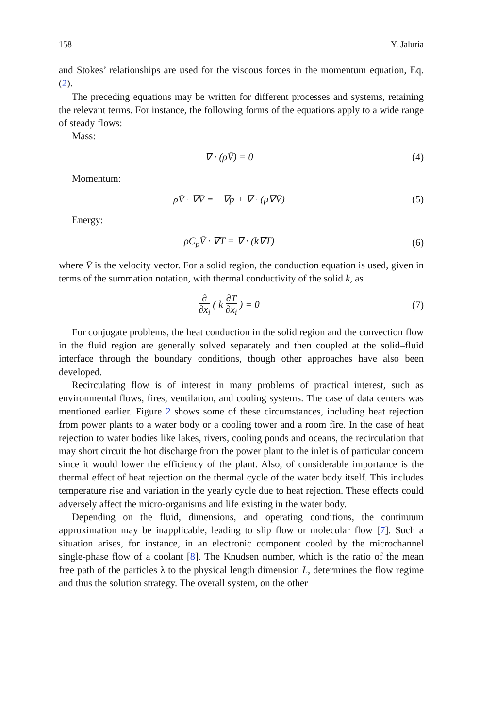158 Y. Jaluria
and Stokes’ relationships are used for the viscous forces in the momentum equation, Eq. (2).
The preceding equations may be written for different processes and systems, retaining the relevant terms. For instance, the following forms of the equations apply to a wide range of steady flows:
Mass:
∇ · (ρV̄) = 0 (4)
Momentum:
ρV̄ · ∇V̄ = −∇p + ∇ · (μ∇V̄) (5)
Energy:
ρC<sub>p</sub>V̄ · ∇T = ∇ · (k∇T) (6)
where V̄ is the velocity vector. For a solid region, the conduction equation is used, given in terms of the summation notation, with thermal conductivity of the solid k, as
∂ ∂x<sub>i</sub> ( k ∂T ∂x<sub>i</sub> ) = 0 (7)
For conjugate problems, the heat conduction in the solid region and the convection flow in the fluid region are generally solved separately and then coupled at the solid–fluid interface through the boundary conditions, though other approaches have also been developed.
Recirculating flow is of interest in many problems of practical interest, such as environmental flows, fires, ventilation, and cooling systems. The case of data centers was mentioned earlier. Figure 2 shows some of these circumstances, including heat rejection from power plants to a water body or a cooling tower and a room fire. In the case of heat rejection to water bodies like lakes, rivers, cooling ponds and oceans, the recirculation that may short circuit the hot discharge from the power plant to the inlet is of particular concern since it would lower the efficiency of the plant. Also, of considerable importance is the thermal effect of heat rejection on the thermal cycle of the water body itself. This includes temperature rise and variation in the yearly cycle due to heat rejection. These effects could adversely affect the micro-organisms and life existing in the water body.
Depending on the fluid, dimensions, and operating conditions, the continuum approximation may be inapplicable, leading to slip flow or molecular flow [7]. Such a situation arises, for instance, in an electronic component cooled by the microchannel single-phase flow of a coolant [8]. The Knudsen number, which is the ratio of the mean free path of the particles λ to the physical length dimension L, determines the flow regime and thus the solution strategy. The overall system, on the other